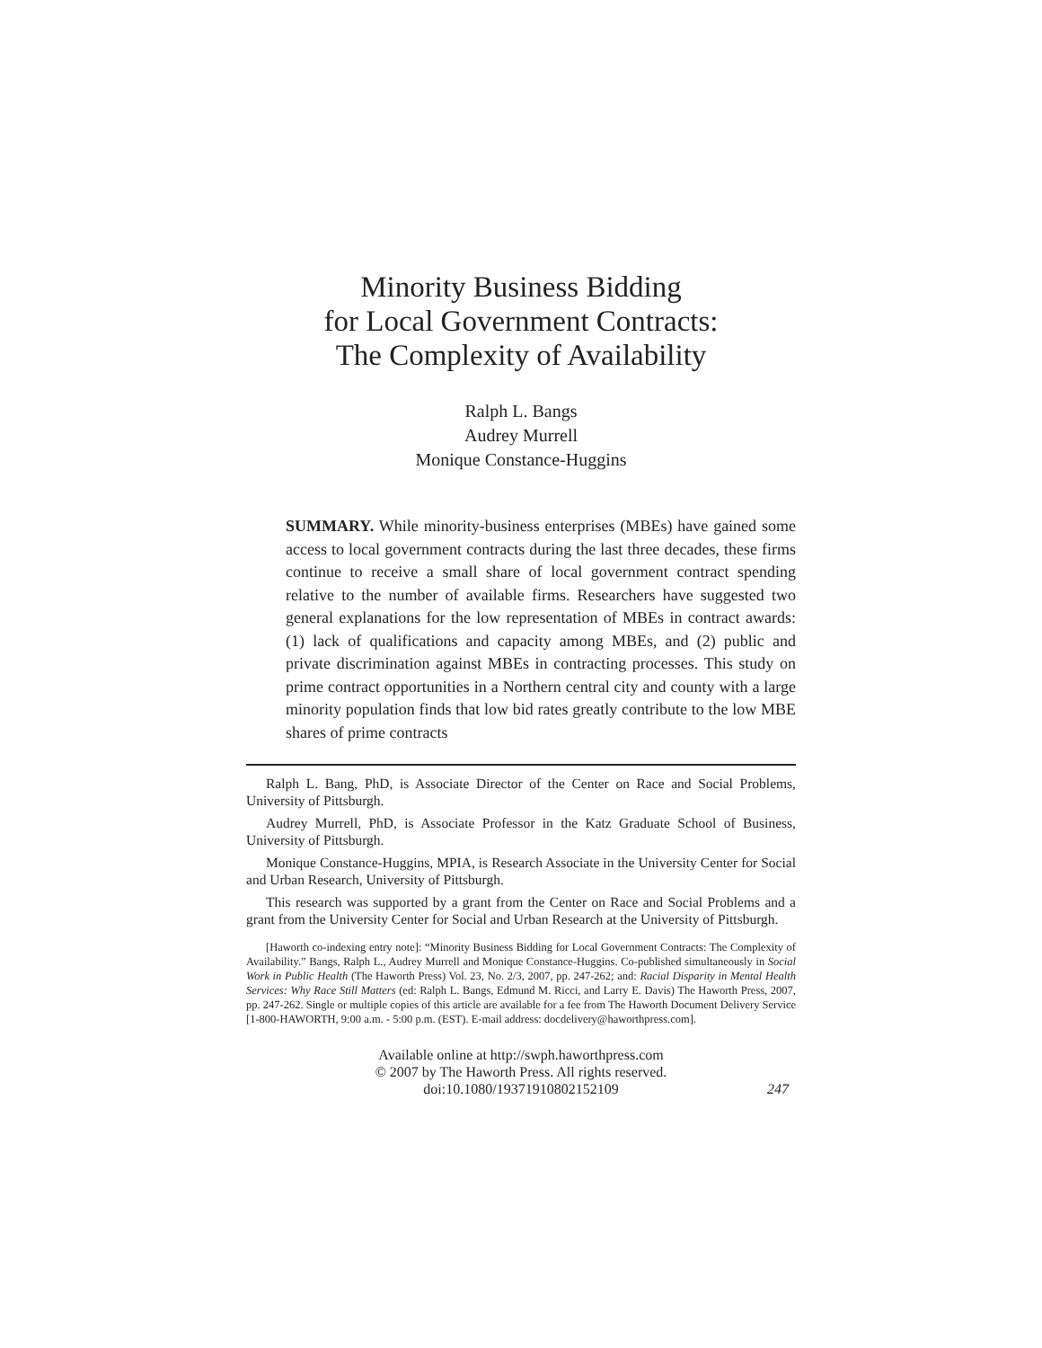Minority Business Bidding
for Local Government Contracts:
The Complexity of Availability
Ralph L. Bangs
Audrey Murrell
Monique Constance-Huggins
SUMMARY. While minority-business enterprises (MBEs) have gained some access to local government contracts during the last three decades, these firms continue to receive a small share of local government contract spending relative to the number of available firms. Researchers have suggested two general explanations for the low representation of MBEs in contract awards: (1) lack of qualifications and capacity among MBEs, and (2) public and private discrimination against MBEs in contracting processes. This study on prime contract opportunities in a Northern central city and county with a large minority population finds that low bid rates greatly contribute to the low MBE shares of prime contracts
Ralph L. Bang, PhD, is Associate Director of the Center on Race and Social Problems, University of Pittsburgh.
Audrey Murrell, PhD, is Associate Professor in the Katz Graduate School of Business, University of Pittsburgh.
Monique Constance-Huggins, MPIA, is Research Associate in the University Center for Social and Urban Research, University of Pittsburgh.
This research was supported by a grant from the Center on Race and Social Problems and a grant from the University Center for Social and Urban Research at the University of Pittsburgh.
[Haworth co-indexing entry note]: “Minority Business Bidding for Local Government Contracts: The Complexity of Availability.” Bangs, Ralph L., Audrey Murrell and Monique Constance-Huggins. Co-published simultaneously in Social Work in Public Health (The Haworth Press) Vol. 23, No. 2/3, 2007, pp. 247-262; and: Racial Disparity in Mental Health Services: Why Race Still Matters (ed: Ralph L. Bangs, Edmund M. Ricci, and Larry E. Davis) The Haworth Press, 2007, pp. 247-262. Single or multiple copies of this article are available for a fee from The Haworth Document Delivery Service [1-800-HAWORTH, 9:00 a.m. - 5:00 p.m. (EST). E-mail address: docdelivery@haworthpress.com].
Available online at http://swph.haworthpress.com
© 2007 by The Haworth Press. All rights reserved.
doi:10.1080/19371910802152109
247